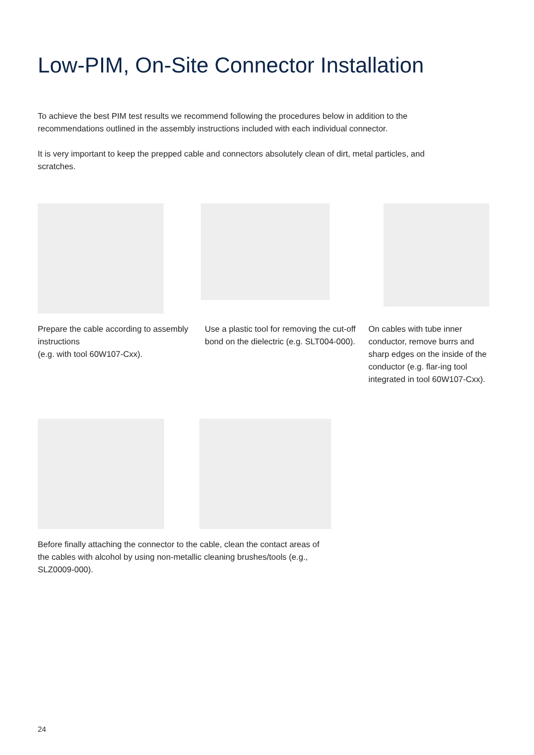Low-PIM, On-Site Connector Installation
To achieve the best PIM test results we recommend following the procedures below in addition to the recommendations outlined in the assembly instructions included with each individual connector.
It is very important to keep the prepped cable and connectors absolutely clean of dirt, metal particles, and scratches.
Prepare the cable according to assembly instructions
(e.g. with tool 60W107-Cxx).
Use a plastic tool for removing the cut-off bond on the dielectric (e.g. SLT004-000).
On cables with tube inner conductor, remove burrs and sharp edges on the inside of the conductor (e.g. flar-ing tool integrated in tool 60W107-Cxx).
Before finally attaching the connector to the cable, clean the contact areas of the cables with alcohol by using non-metallic cleaning brushes/tools (e.g., SLZ0009-000).
24